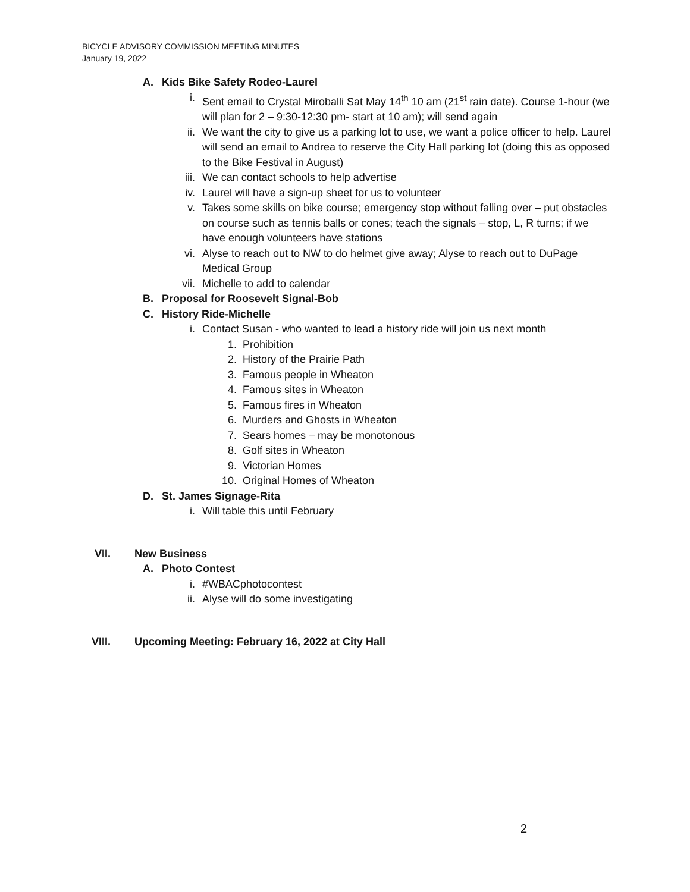BICYCLE ADVISORY COMMISSION MEETING MINUTES
January 19, 2022
A. Kids Bike Safety Rodeo-Laurel
i. Sent email to Crystal Miroballi Sat May 14<sup>th</sup> 10 am (21<sup>st</sup> rain date). Course 1-hour (we will plan for 2 – 9:30-12:30 pm- start at 10 am); will send again
ii. We want the city to give us a parking lot to use, we want a police officer to help. Laurel will send an email to Andrea to reserve the City Hall parking lot (doing this as opposed to the Bike Festival in August)
iii. We can contact schools to help advertise
iv. Laurel will have a sign-up sheet for us to volunteer
v. Takes some skills on bike course; emergency stop without falling over – put obstacles on course such as tennis balls or cones; teach the signals – stop, L, R turns; if we have enough volunteers have stations
vi. Alyse to reach out to NW to do helmet give away; Alyse to reach out to DuPage Medical Group
vii. Michelle to add to calendar
B. Proposal for Roosevelt Signal-Bob
C. History Ride-Michelle
i. Contact Susan - who wanted to lead a history ride will join us next month
1. Prohibition
2. History of the Prairie Path
3. Famous people in Wheaton
4. Famous sites in Wheaton
5. Famous fires in Wheaton
6. Murders and Ghosts in Wheaton
7. Sears homes – may be monotonous
8. Golf sites in Wheaton
9. Victorian Homes
10. Original Homes of Wheaton
D. St. James Signage-Rita
i. Will table this until February
VII. New Business
A. Photo Contest
i. #WBACphotocontest
ii. Alyse will do some investigating
VIII. Upcoming Meeting: February 16, 2022 at City Hall
2